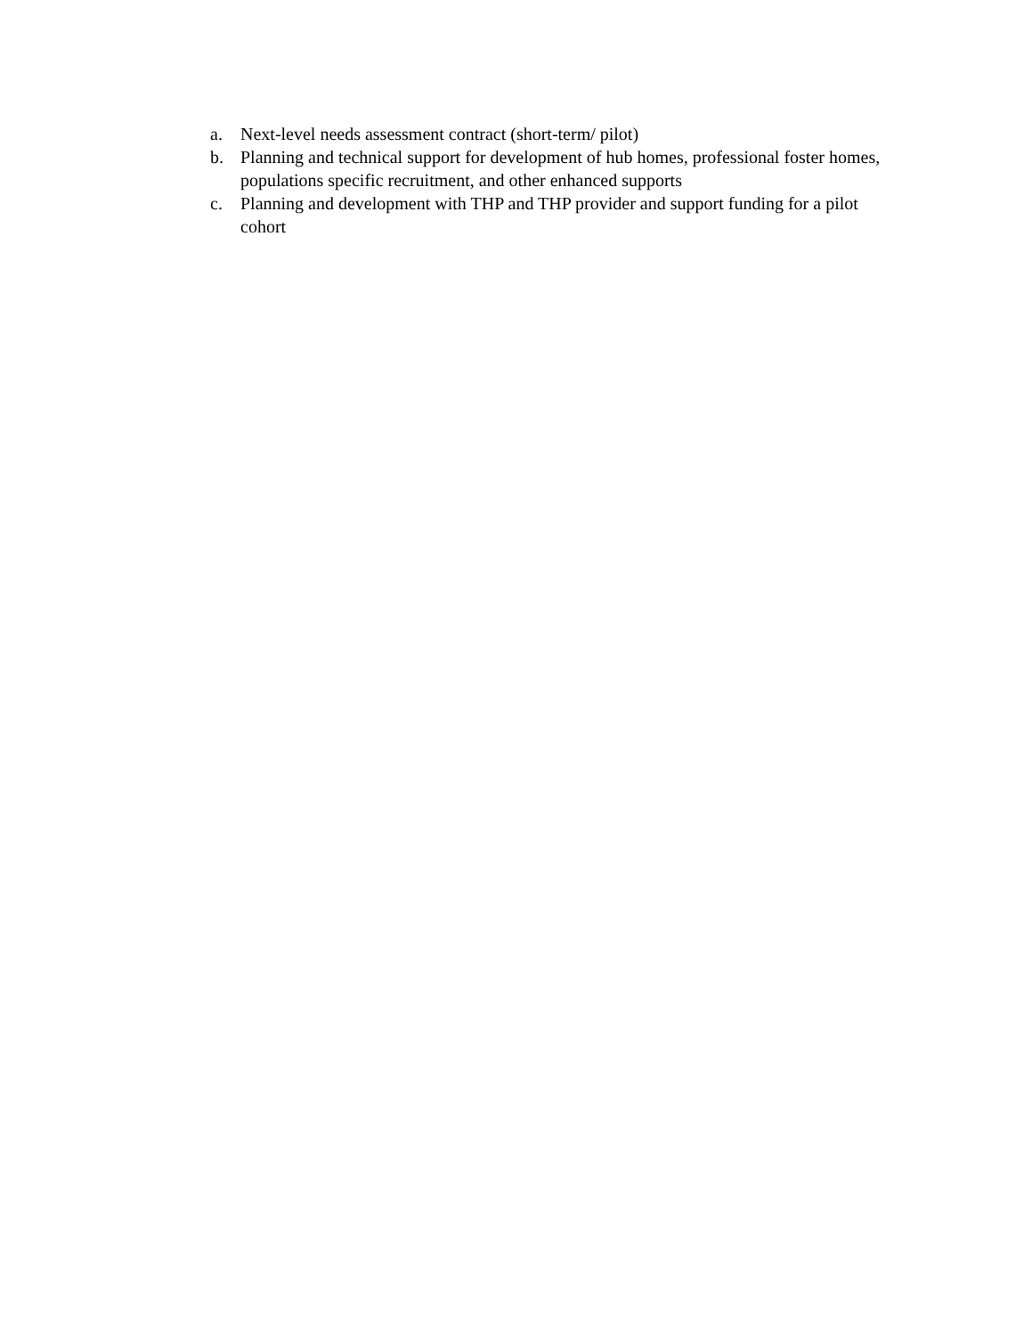a. Next-level needs assessment contract (short-term/ pilot)
b. Planning and technical support for development of hub homes, professional foster homes, populations specific recruitment, and other enhanced supports
c. Planning and development with THP and THP provider and support funding for a pilot cohort